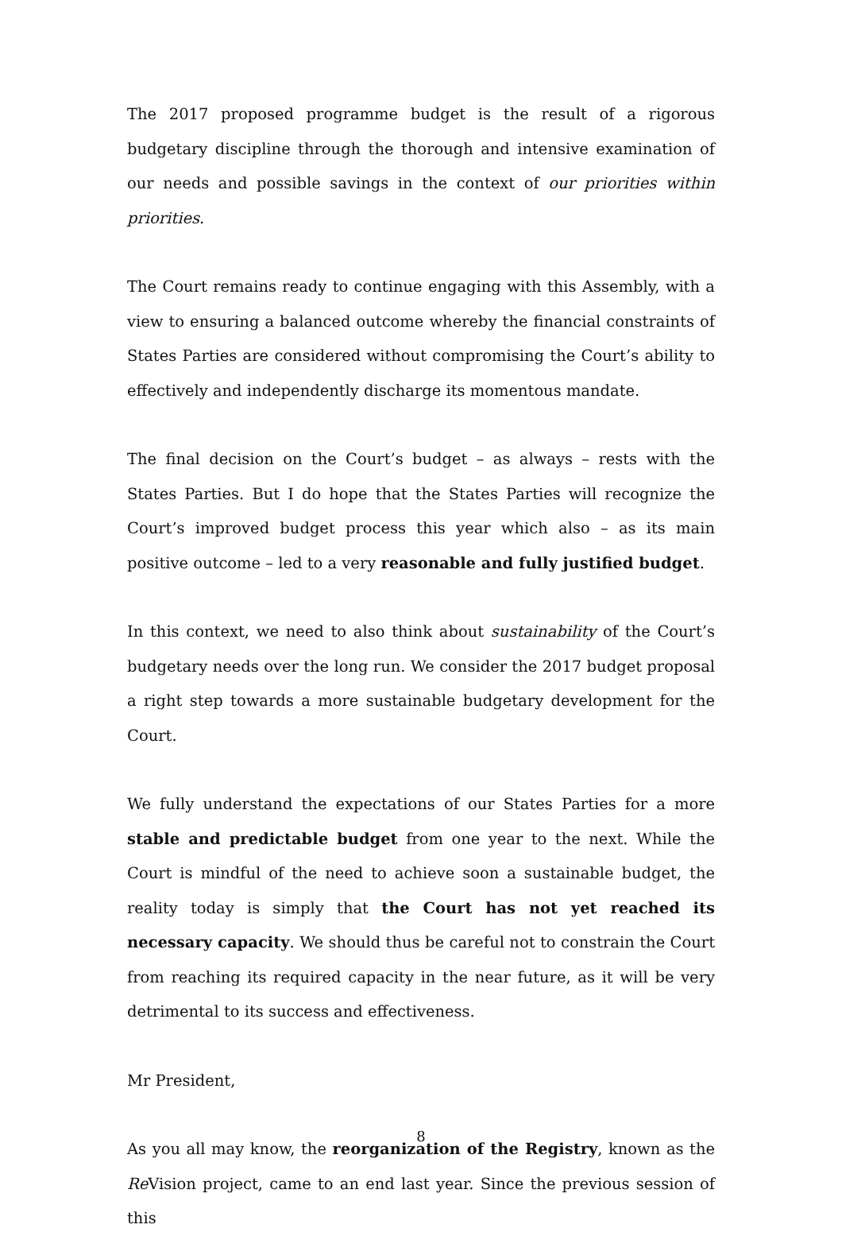The 2017 proposed programme budget is the result of a rigorous budgetary discipline through the thorough and intensive examination of our needs and possible savings in the context of our priorities within priorities.
The Court remains ready to continue engaging with this Assembly, with a view to ensuring a balanced outcome whereby the financial constraints of States Parties are considered without compromising the Court’s ability to effectively and independently discharge its momentous mandate.
The final decision on the Court’s budget – as always – rests with the States Parties. But I do hope that the States Parties will recognize the Court’s improved budget process this year which also – as its main positive outcome – led to a very reasonable and fully justified budget.
In this context, we need to also think about sustainability of the Court’s budgetary needs over the long run. We consider the 2017 budget proposal a right step towards a more sustainable budgetary development for the Court.
We fully understand the expectations of our States Parties for a more stable and predictable budget from one year to the next. While the Court is mindful of the need to achieve soon a sustainable budget, the reality today is simply that the Court has not yet reached its necessary capacity. We should thus be careful not to constrain the Court from reaching its required capacity in the near future, as it will be very detrimental to its success and effectiveness.
Mr President,
As you all may know, the reorganization of the Registry, known as the Re Vision project, came to an end last year. Since the previous session of this
8